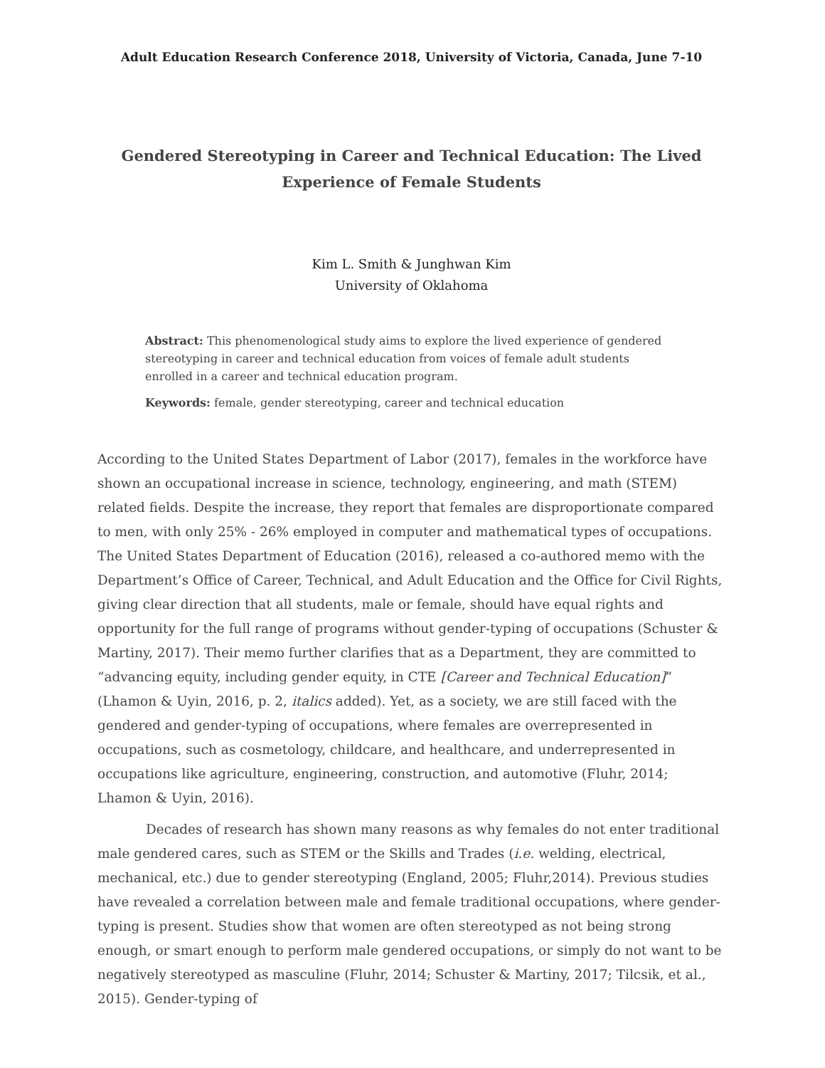Adult Education Research Conference 2018, University of Victoria, Canada, June 7-10
Gendered Stereotyping in Career and Technical Education: The Lived Experience of Female Students
Kim L. Smith & Junghwan Kim
University of Oklahoma
Abstract: This phenomenological study aims to explore the lived experience of gendered stereotyping in career and technical education from voices of female adult students enrolled in a career and technical education program.
Keywords: female, gender stereotyping, career and technical education
According to the United States Department of Labor (2017), females in the workforce have shown an occupational increase in science, technology, engineering, and math (STEM) related fields. Despite the increase, they report that females are disproportionate compared to men, with only 25% - 26% employed in computer and mathematical types of occupations. The United States Department of Education (2016), released a co-authored memo with the Department’s Office of Career, Technical, and Adult Education and the Office for Civil Rights, giving clear direction that all students, male or female, should have equal rights and opportunity for the full range of programs without gender-typing of occupations (Schuster & Martiny, 2017). Their memo further clarifies that as a Department, they are committed to “advancing equity, including gender equity, in CTE [Career and Technical Education]” (Lhamon & Uyin, 2016, p. 2, italics added). Yet, as a society, we are still faced with the gendered and gender-typing of occupations, where females are overrepresented in occupations, such as cosmetology, childcare, and healthcare, and underrepresented in occupations like agriculture, engineering, construction, and automotive (Fluhr, 2014; Lhamon & Uyin, 2016).
Decades of research has shown many reasons as why females do not enter traditional male gendered cares, such as STEM or the Skills and Trades (i.e. welding, electrical, mechanical, etc.) due to gender stereotyping (England, 2005; Fluhr,2014). Previous studies have revealed a correlation between male and female traditional occupations, where gender-typing is present. Studies show that women are often stereotyped as not being strong enough, or smart enough to perform male gendered occupations, or simply do not want to be negatively stereotyped as masculine (Fluhr, 2014; Schuster & Martiny, 2017; Tilcsik, et al., 2015). Gender-typing of